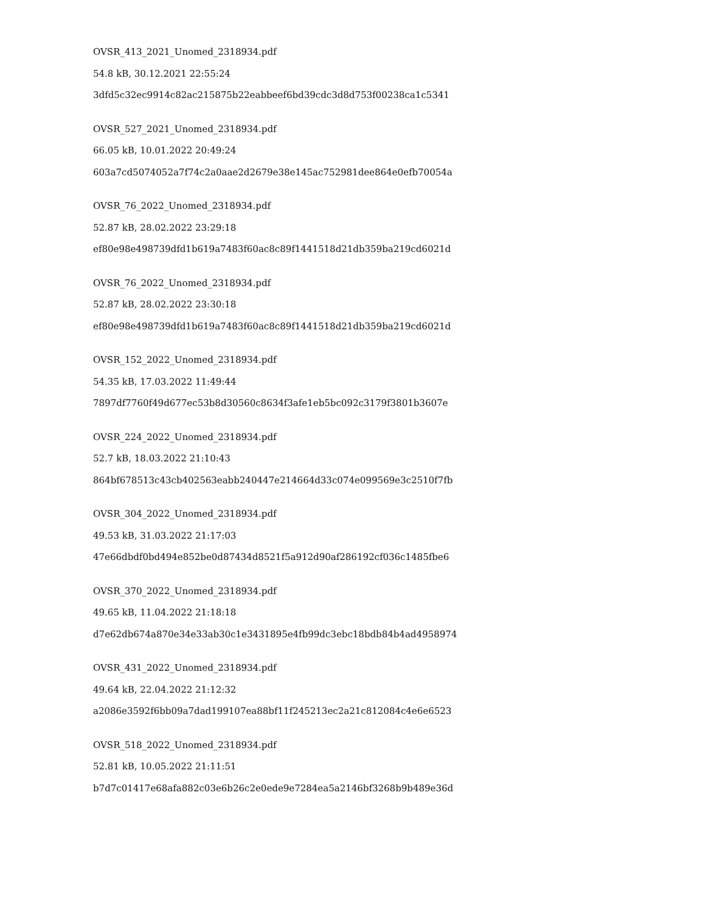OVSR_413_2021_Unomed_2318934.pdf
54.8 kB, 30.12.2021 22:55:24
3dfd5c32ec9914c82ac215875b22eabbeef6bd39cdc3d8d753f00238ca1c5341
OVSR_527_2021_Unomed_2318934.pdf
66.05 kB, 10.01.2022 20:49:24
603a7cd5074052a7f74c2a0aae2d2679e38e145ac752981dee864e0efb70054a
OVSR_76_2022_Unomed_2318934.pdf
52.87 kB, 28.02.2022 23:29:18
ef80e98e498739dfd1b619a7483f60ac8c89f1441518d21db359ba219cd6021d
OVSR_76_2022_Unomed_2318934.pdf
52.87 kB, 28.02.2022 23:30:18
ef80e98e498739dfd1b619a7483f60ac8c89f1441518d21db359ba219cd6021d
OVSR_152_2022_Unomed_2318934.pdf
54.35 kB, 17.03.2022 11:49:44
7897df7760f49d677ec53b8d30560c8634f3afe1eb5bc092c3179f3801b3607e
OVSR_224_2022_Unomed_2318934.pdf
52.7 kB, 18.03.2022 21:10:43
864bf678513c43cb402563eabb240447e214664d33c074e099569e3c2510f7fb
OVSR_304_2022_Unomed_2318934.pdf
49.53 kB, 31.03.2022 21:17:03
47e66dbdf0bd494e852be0d87434d8521f5a912d90af286192cf036c1485fbe6
OVSR_370_2022_Unomed_2318934.pdf
49.65 kB, 11.04.2022 21:18:18
d7e62db674a870e34e33ab30c1e3431895e4fb99dc3ebc18bdb84b4ad4958974
OVSR_431_2022_Unomed_2318934.pdf
49.64 kB, 22.04.2022 21:12:32
a2086e3592f6bb09a7dad199107ea88bf11f245213ec2a21c812084c4e6e6523
OVSR_518_2022_Unomed_2318934.pdf
52.81 kB, 10.05.2022 21:11:51
b7d7c01417e68afa882c03e6b26c2e0ede9e7284ea5a2146bf3268b9b489e36d